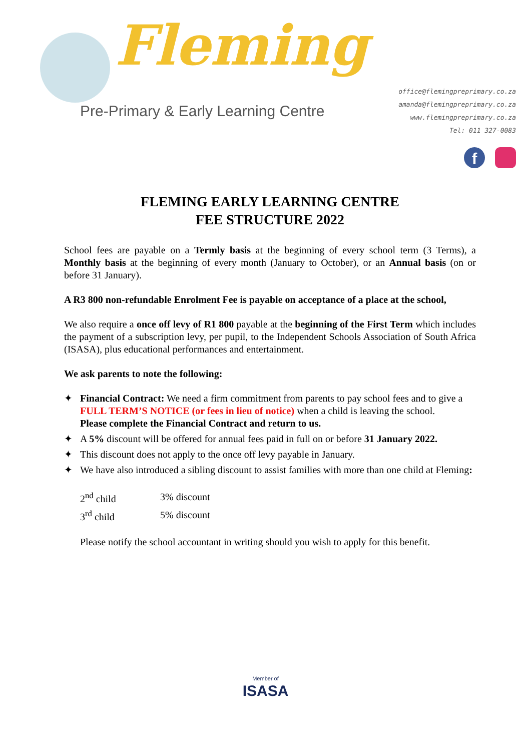Fleming
Pre-Primary & Early Learning Centre
office@flemingpreprimary.co.za
amanda@flemingpreprimary.co.za
www.flemingpreprimary.co.za
Tel: 011 327-0083
f
FLEMING EARLY LEARNING CENTRE
FEE STRUCTURE 2022
School fees are payable on a Termly basis at the beginning of every school term (3 Terms), a Monthly basis at the beginning of every month (January to October), or an Annual basis (on or before 31 January).
A R3 800 non-refundable Enrolment Fee is payable on acceptance of a place at the school,
We also require a once off levy of R1 800 payable at the beginning of the First Term which includes the payment of a subscription levy, per pupil, to the Independent Schools Association of South Africa (ISASA), plus educational performances and entertainment.
We ask parents to note the following:
✦ Financial Contract: We need a firm commitment from parents to pay school fees and to give a FULL TERM’S NOTICE (or fees in lieu of notice) when a child is leaving the school.
Please complete the Financial Contract and return to us.
✦ A 5% discount will be offered for annual fees paid in full on or before 31 January 2022.
✦ This discount does not apply to the once off levy payable in January.
✦ We have also introduced a sibling discount to assist families with more than one child at Fleming:
| 2<sup>nd</sup> child | 3% discount |
| 3<sup>rd</sup> child | 5% discount |
Please notify the school accountant in writing should you wish to apply for this benefit.
Member of
ISASA